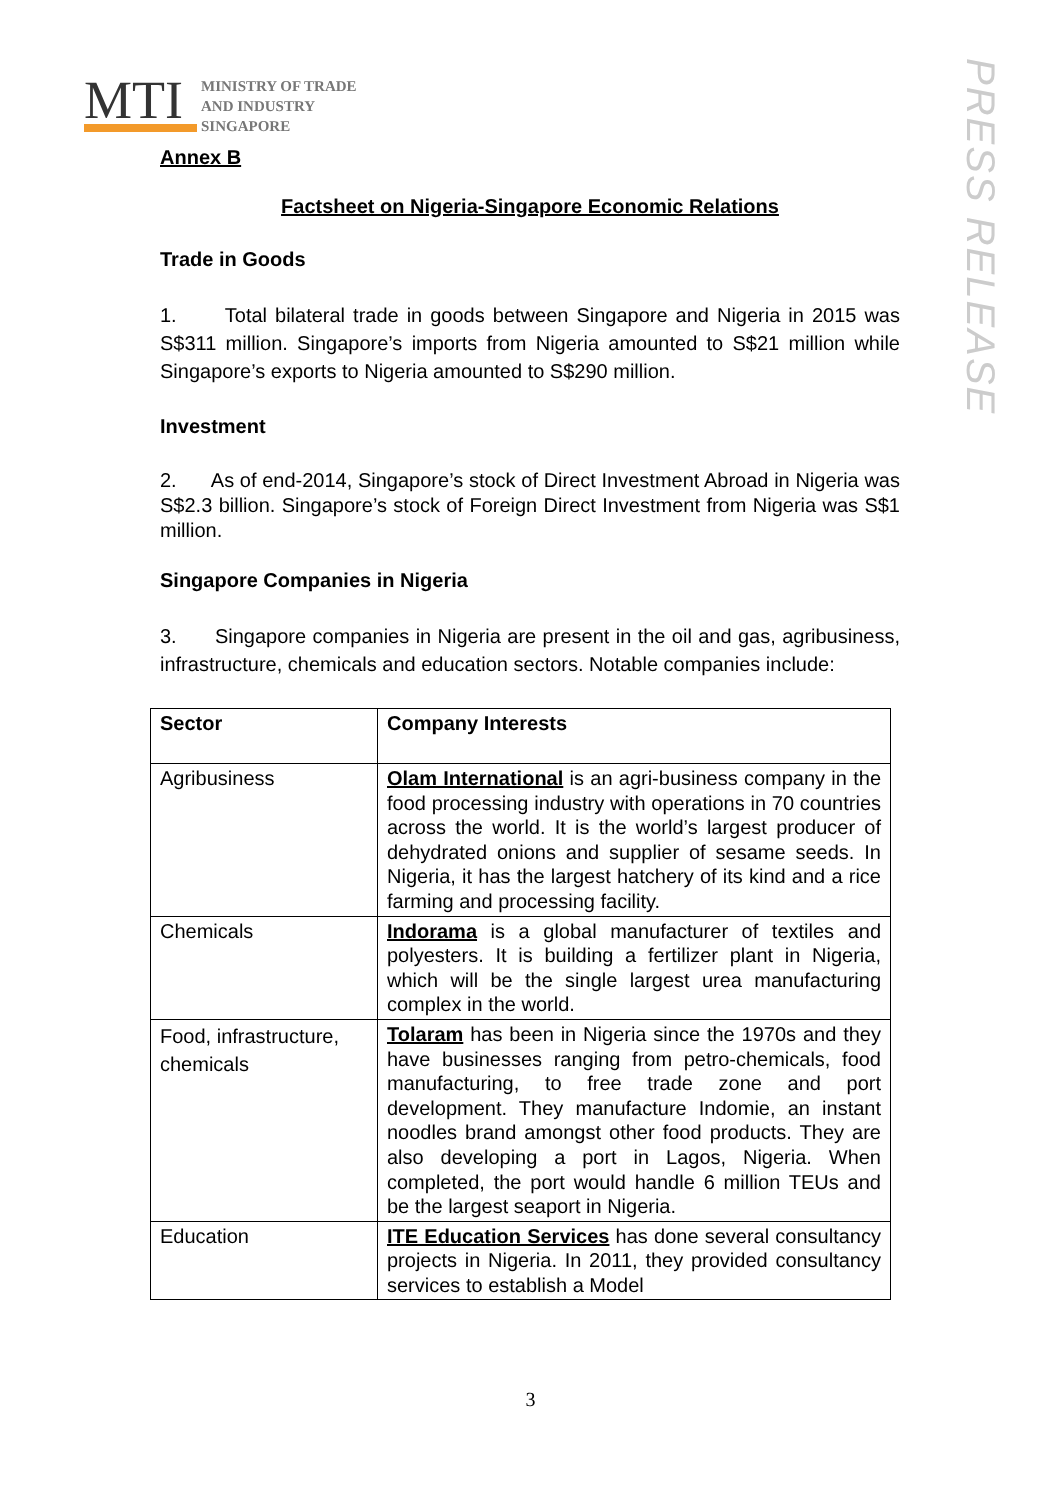MTI
MINISTRY OF TRADE
AND INDUSTRY
SINGAPORE
PRESS RELEASE
Annex B
Factsheet on Nigeria-Singapore Economic Relations
Trade in Goods
1. Total bilateral trade in goods between Singapore and Nigeria in 2015 was S$311 million. Singapore’s imports from Nigeria amounted to S$21 million while Singapore’s exports to Nigeria amounted to S$290 million.
Investment
2. As of end-2014, Singapore’s stock of Direct Investment Abroad in Nigeria was S$2.3 billion. Singapore’s stock of Foreign Direct Investment from Nigeria was S$1 million.
Singapore Companies in Nigeria
3. Singapore companies in Nigeria are present in the oil and gas, agribusiness, infrastructure, chemicals and education sectors. Notable companies include:
| Sector | Company Interests |
| --- | --- |
| Agribusiness | Olam International is an agri-business company in the food processing industry with operations in 70 countries across the world. It is the world’s largest producer of dehydrated onions and supplier of sesame seeds. In Nigeria, it has the largest hatchery of its kind and a rice farming and processing facility. |
| Chemicals | Indorama is a global manufacturer of textiles and polyesters. It is building a fertilizer plant in Nigeria, which will be the single largest urea manufacturing complex in the world. |
| Food, infrastructure, chemicals | Tolaram has been in Nigeria since the 1970s and they have businesses ranging from petro-chemicals, food manufacturing, to free trade zone and port development. They manufacture Indomie, an instant noodles brand amongst other food products. They are also developing a port in Lagos, Nigeria. When completed, the port would handle 6 million TEUs and be the largest seaport in Nigeria. |
| Education | ITE Education Services has done several consultancy projects in Nigeria. In 2011, they provided consultancy services to establish a Model |
3